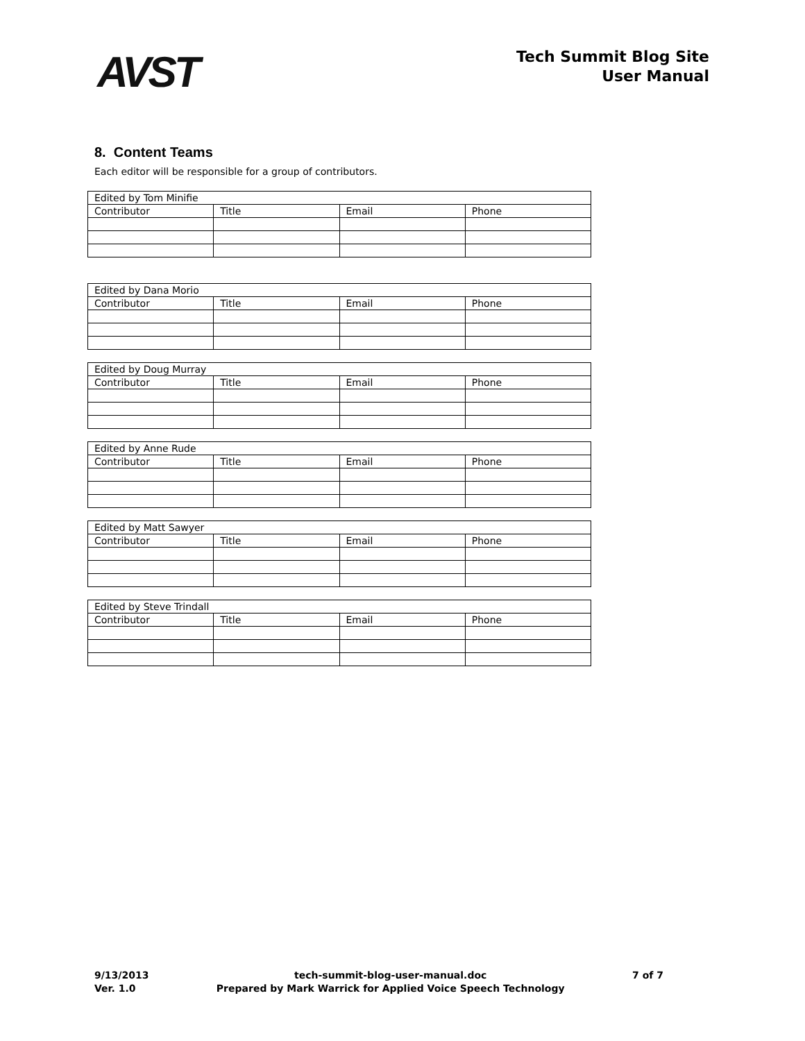AVST
Tech Summit Blog Site
User Manual
8. Content Teams
Each editor will be responsible for a group of contributors.
| Edited by Tom Minifie | | | |
| Contributor | Title | Email | Phone |
| Edited by Dana Morio | | | |
| Contributor | Title | Email | Phone |
| Edited by Doug Murray | | | |
| Contributor | Title | Email | Phone |
| Edited by Anne Rude | | | |
| Contributor | Title | Email | Phone |
| Edited by Matt Sawyer | | | |
| Contributor | Title | Email | Phone |
| Edited by Steve Trindall | | | |
| Contributor | Title | Email | Phone |
9/13/2013
Ver. 1.0
tech-summit-blog-user-manual.doc
Prepared by Mark Warrick for Applied Voice Speech Technology
7 of 7